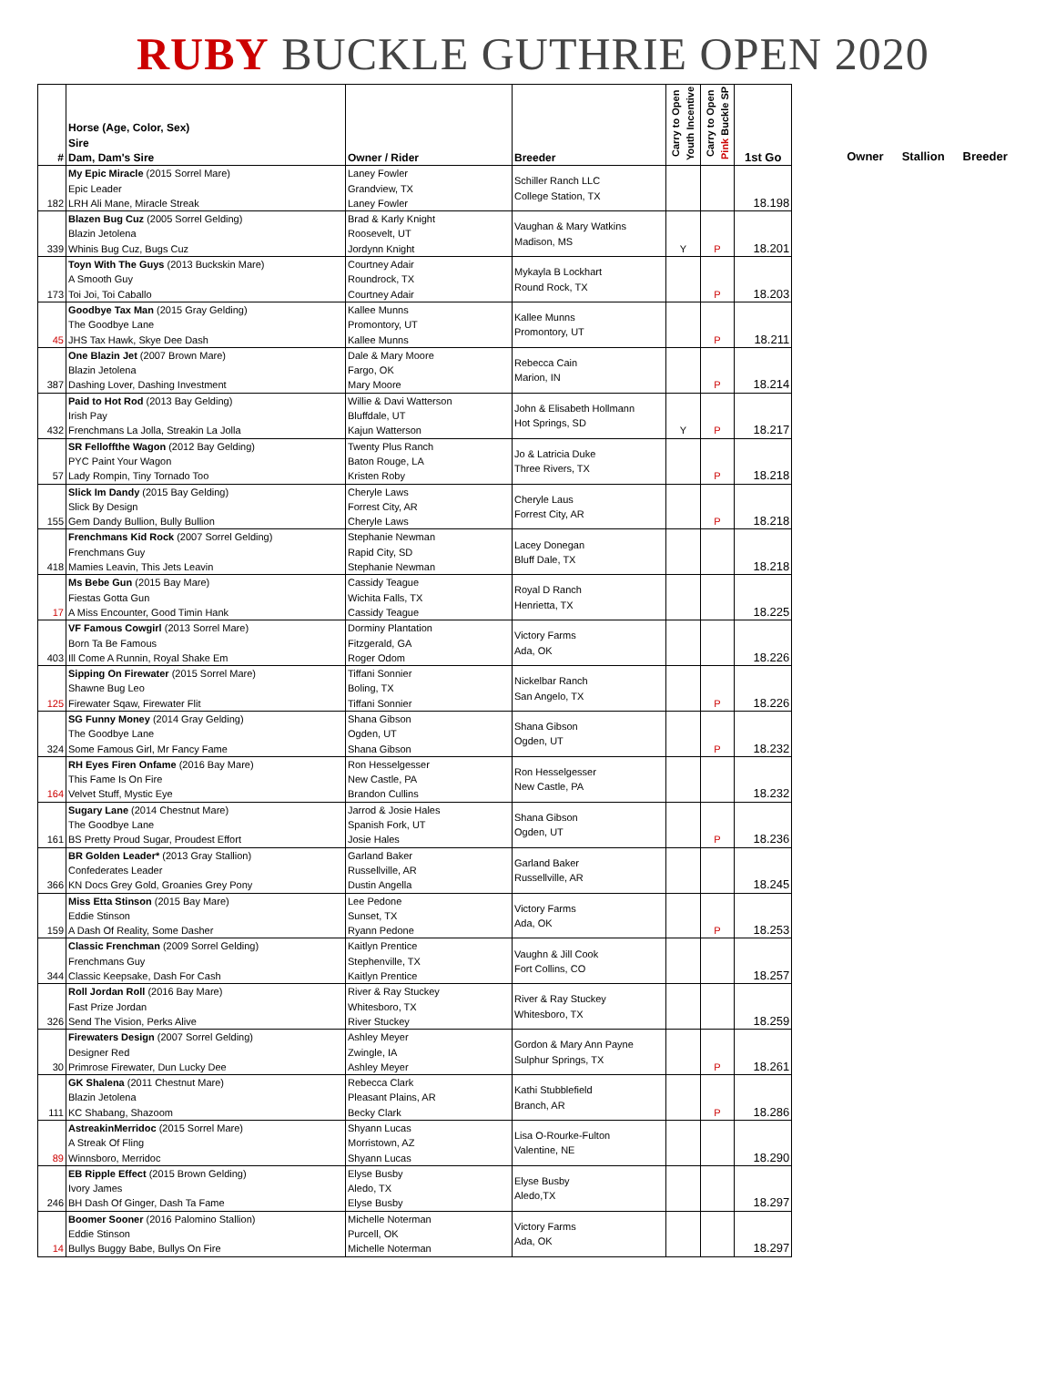RUBY BUCKLE GUTHRIE OPEN 2020
| # | Horse (Age, Color, Sex) Sire Dam, Dam's Sire | Owner / Rider | Breeder | Carry to Open Youth Incentive | Carry to Open Pink Buckle SP | 1st Go |
| --- | --- | --- | --- | --- | --- | --- |
| 182 | My Epic Miracle (2015 Sorrel Mare) Epic Leader LRH Ali Mane, Miracle Streak | Laney Fowler Grandview, TX Laney Fowler | Schiller Ranch LLC College Station, TX | | | 18.198 |
| 339 | Blazen Bug Cuz (2005 Sorrel Gelding) Blazin Jetolena Whinis Bug Cuz, Bugs Cuz | Brad & Karly Knight Roosevelt, UT Jordynn Knight | Vaughan & Mary Watkins Madison, MS | Y | P | 18.201 |
| 173 | Toyn With The Guys (2013 Buckskin Mare) A Smooth Guy Toi Joi, Toi Caballo | Courtney Adair Roundrock, TX Courtney Adair | Mykayla B Lockhart Round Rock, TX | | P | 18.203 |
| 45 | Goodbye Tax Man (2015 Gray Gelding) The Goodbye Lane JHS Tax Hawk, Skye Dee Dash | Kallee Munns Promontory, UT Kallee Munns | Kallee Munns Promontory, UT | | P | 18.211 |
| 387 | One Blazin Jet (2007 Brown Mare) Blazin Jetolena Dashing Lover, Dashing Investment | Dale & Mary Moore Fargo, OK Mary Moore | Rebecca Cain Marion, IN | | P | 18.214 |
| 432 | Paid to Hot Rod (2013 Bay Gelding) Irish Pay Frenchmans La Jolla, Streakin La Jolla | Willie & Davi Watterson Bluffdale, UT Kajun Watterson | John & Elisabeth Hollmann Hot Springs, SD | Y | P | 18.217 |
| 57 | SR Felloffthe Wagon (2012 Bay Gelding) PYC Paint Your Wagon Lady Rompin, Tiny Tornado Too | Twenty Plus Ranch Baton Rouge, LA Kristen Roby | Jo & Latricia Duke Three Rivers, TX | | P | 18.218 |
| 155 | Slick Im Dandy (2015 Bay Gelding) Slick By Design Gem Dandy Bullion, Bully Bullion | Cheryle Laws Forrest City, AR Cheryle Laws | Cheryle Laus Forrest City, AR | | P | 18.218 |
| 418 | Frenchmans Kid Rock (2007 Sorrel Gelding) Frenchmans Guy Mamies Leavin, This Jets Leavin | Stephanie Newman Rapid City, SD Stephanie Newman | Lacey Donegan Bluff Dale, TX | | | 18.218 |
| 17 | Ms Bebe Gun (2015 Bay Mare) Fiestas Gotta Gun A Miss Encounter, Good Timin Hank | Cassidy Teague Wichita Falls, TX Cassidy Teague | Royal D Ranch Henrietta, TX | | | 18.225 |
| 403 | VF Famous Cowgirl (2013 Sorrel Mare) Born Ta Be Famous Ill Come A Runnin, Royal Shake Em | Dorminy Plantation Fitzgerald, GA Roger Odom | Victory Farms Ada, OK | | | 18.226 |
| 125 | Sipping On Firewater (2015 Sorrel Mare) Shawne Bug Leo Firewater Sqaw, Firewater Flit | Tiffani Sonnier Boling, TX Tiffani Sonnier | Nickelbar Ranch San Angelo, TX | | P | 18.226 |
| 324 | SG Funny Money (2014 Gray Gelding) The Goodbye Lane Some Famous Girl, Mr Fancy Fame | Shana Gibson Ogden, UT Shana Gibson | Shana Gibson Ogden, UT | | P | 18.232 |
| 164 | RH Eyes Firen Onfame (2016 Bay Mare) This Fame Is On Fire Velvet Stuff, Mystic Eye | Ron Hesselgesser New Castle, PA Brandon Cullins | Ron Hesselgesser New Castle, PA | | | 18.232 |
| 161 | Sugary Lane (2014 Chestnut Mare) The Goodbye Lane BS Pretty Proud Sugar, Proudest Effort | Jarrod & Josie Hales Spanish Fork, UT Josie Hales | Shana Gibson Ogden, UT | | P | 18.236 |
| 366 | BR Golden Leader* (2013 Gray Stallion) Confederates Leader KN Docs Grey Gold, Groanies Grey Pony | Garland Baker Russellville, AR Dustin Angella | Garland Baker Russellville, AR | | | 18.245 |
| 159 | Miss Etta Stinson (2015 Bay Mare) Eddie Stinson A Dash Of Reality, Some Dasher | Lee Pedone Sunset, TX Ryann Pedone | Victory Farms Ada, OK | | P | 18.253 |
| 344 | Classic Frenchman (2009 Sorrel Gelding) Frenchmans Guy Classic Keepsake, Dash For Cash | Kaitlyn Prentice Stephenville, TX Kaitlyn Prentice | Vaughn & Jill Cook Fort Collins, CO | | | 18.257 |
| 326 | Roll Jordan Roll (2016 Bay Mare) Fast Prize Jordan Send The Vision, Perks Alive | River & Ray Stuckey Whitesboro, TX River Stuckey | River & Ray Stuckey Whitesboro, TX | | | 18.259 |
| 30 | Firewaters Design (2007 Sorrel Gelding) Designer Red Primrose Firewater, Dun Lucky Dee | Ashley Meyer Zwingle, IA Ashley Meyer | Gordon & Mary Ann Payne Sulphur Springs, TX | | P | 18.261 |
| 111 | GK Shalena (2011 Chestnut Mare) Blazin Jetolena KC Shabang, Shazoom | Rebecca Clark Pleasant Plains, AR Becky Clark | Kathi Stubblefield Branch, AR | | P | 18.286 |
| 89 | AstreakinMerridoc (2015 Sorrel Mare) A Streak Of Fling Winnsboro, Merridoc | Shyann Lucas Morristown, AZ Shyann Lucas | Lisa O-Rourke-Fulton Valentine, NE | | | 18.290 |
| 246 | EB Ripple Effect (2015 Brown Gelding) Ivory James BH Dash Of Ginger, Dash Ta Fame | Elyse Busby Aledo, TX Elyse Busby | Elyse Busby Aledo,TX | | | 18.297 |
| 14 | Boomer Sooner (2016 Palomino Stallion) Eddie Stinson Bullys Buggy Babe, Bullys On Fire | Michelle Noterman Purcell, OK Michelle Noterman | Victory Farms Ada, OK | | | 18.297 |
Owner Stallion Breeder